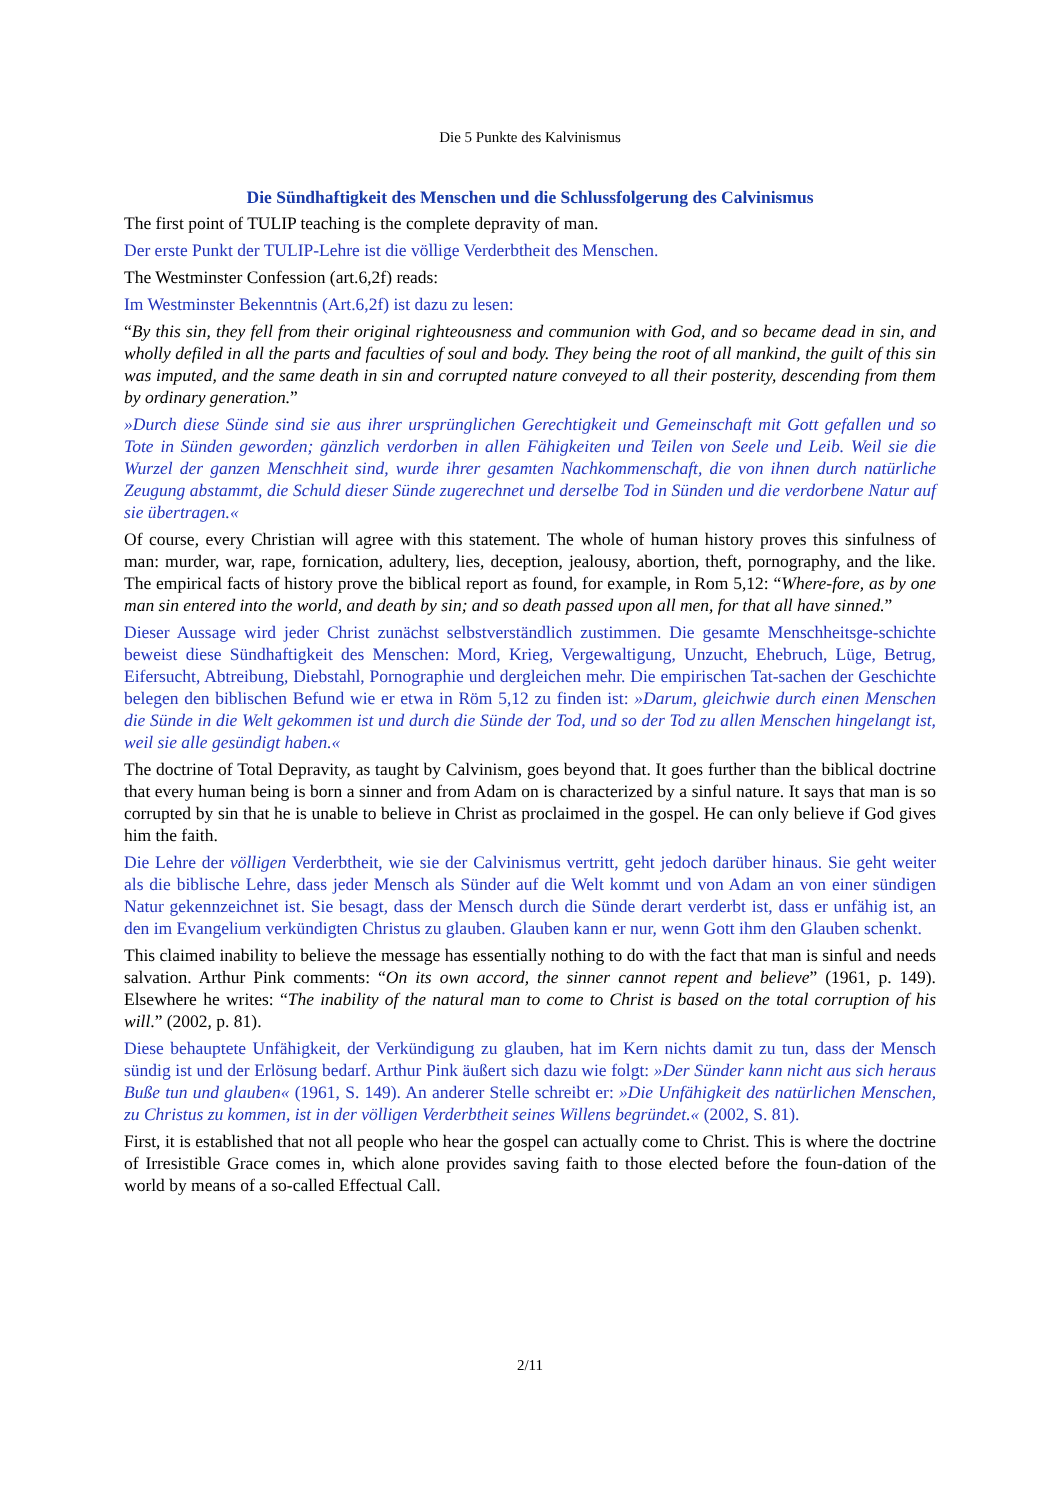Die 5 Punkte des Kalvinismus
Die Sündhaftigkeit des Menschen und die Schlussfolgerung des Calvinismus
The first point of TULIP teaching is the complete depravity of man.
Der erste Punkt der TULIP-Lehre ist die völlige Verderbtheit des Menschen.
The Westminster Confession (art.6,2f) reads:
Im Westminster Bekenntnis (Art.6,2f) ist dazu zu lesen:
“By this sin, they fell from their original righteousness and communion with God, and so became dead in sin, and wholly defiled in all the parts and faculties of soul and body. They being the root of all mankind, the guilt of this sin was imputed, and the same death in sin and corrupted nature conveyed to all their posterity, descending from them by ordinary generation.”
»Durch diese Sünde sind sie aus ihrer ursprünglichen Gerechtigkeit und Gemeinschaft mit Gott gefallen und so Tote in Sünden geworden; gänzlich verdorben in allen Fähigkeiten und Teilen von Seele und Leib. Weil sie die Wurzel der ganzen Menschheit sind, wurde ihrer gesamten Nachkommenschaft, die von ihnen durch natürliche Zeugung abstammt, die Schuld dieser Sünde zugerechnet und derselbe Tod in Sünden und die verdorbene Natur auf sie übertragen.«
Of course, every Christian will agree with this statement. The whole of human history proves this sinfulness of man: murder, war, rape, fornication, adultery, lies, deception, jealousy, abortion, theft, pornography, and the like. The empirical facts of history prove the biblical report as found, for example, in Rom 5,12: “Where-fore, as by one man sin entered into the world, and death by sin; and so death passed upon all men, for that all have sinned.”
Dieser Aussage wird jeder Christ zunächst selbstverständlich zustimmen. Die gesamte Menschheitsge-schichte beweist diese Sündhaftigkeit des Menschen: Mord, Krieg, Vergewaltigung, Unzucht, Ehebruch, Lüge, Betrug, Eifersucht, Abtreibung, Diebstahl, Pornographie und dergleichen mehr. Die empirischen Tat-sachen der Geschichte belegen den biblischen Befund wie er etwa in Röm 5,12 zu finden ist: »Darum, gleichwie durch einen Menschen die Sünde in die Welt gekommen ist und durch die Sünde der Tod, und so der Tod zu allen Menschen hingelangt ist, weil sie alle gesündigt haben.«
The doctrine of Total Depravity, as taught by Calvinism, goes beyond that. It goes further than the biblical doctrine that every human being is born a sinner and from Adam on is characterized by a sinful nature. It says that man is so corrupted by sin that he is unable to believe in Christ as proclaimed in the gospel. He can only believe if God gives him the faith.
Die Lehre der völligen Verderbtheit, wie sie der Calvinismus vertritt, geht jedoch darüber hinaus. Sie geht weiter als die biblische Lehre, dass jeder Mensch als Sünder auf die Welt kommt und von Adam an von einer sündigen Natur gekennzeichnet ist. Sie besagt, dass der Mensch durch die Sünde derart verderbt ist, dass er unfähig ist, an den im Evangelium verkündigten Christus zu glauben. Glauben kann er nur, wenn Gott ihm den Glauben schenkt.
This claimed inability to believe the message has essentially nothing to do with the fact that man is sinful and needs salvation. Arthur Pink comments: “On its own accord, the sinner cannot repent and believe” (1961, p. 149). Elsewhere he writes: “The inability of the natural man to come to Christ is based on the total corruption of his will.” (2002, p. 81).
Diese behauptete Unfähigkeit, der Verkündigung zu glauben, hat im Kern nichts damit zu tun, dass der Mensch sündig ist und der Erlösung bedarf. Arthur Pink äußert sich dazu wie folgt: »Der Sünder kann nicht aus sich heraus Buße tun und glauben« (1961, S. 149). An anderer Stelle schreibt er: »Die Unfähigkeit des natürlichen Menschen, zu Christus zu kommen, ist in der völligen Verderbtheit seines Willens begründet.« (2002, S. 81).
First, it is established that not all people who hear the gospel can actually come to Christ. This is where the doctrine of Irresistible Grace comes in, which alone provides saving faith to those elected before the foun-dation of the world by means of a so-called Effectual Call.
2/11